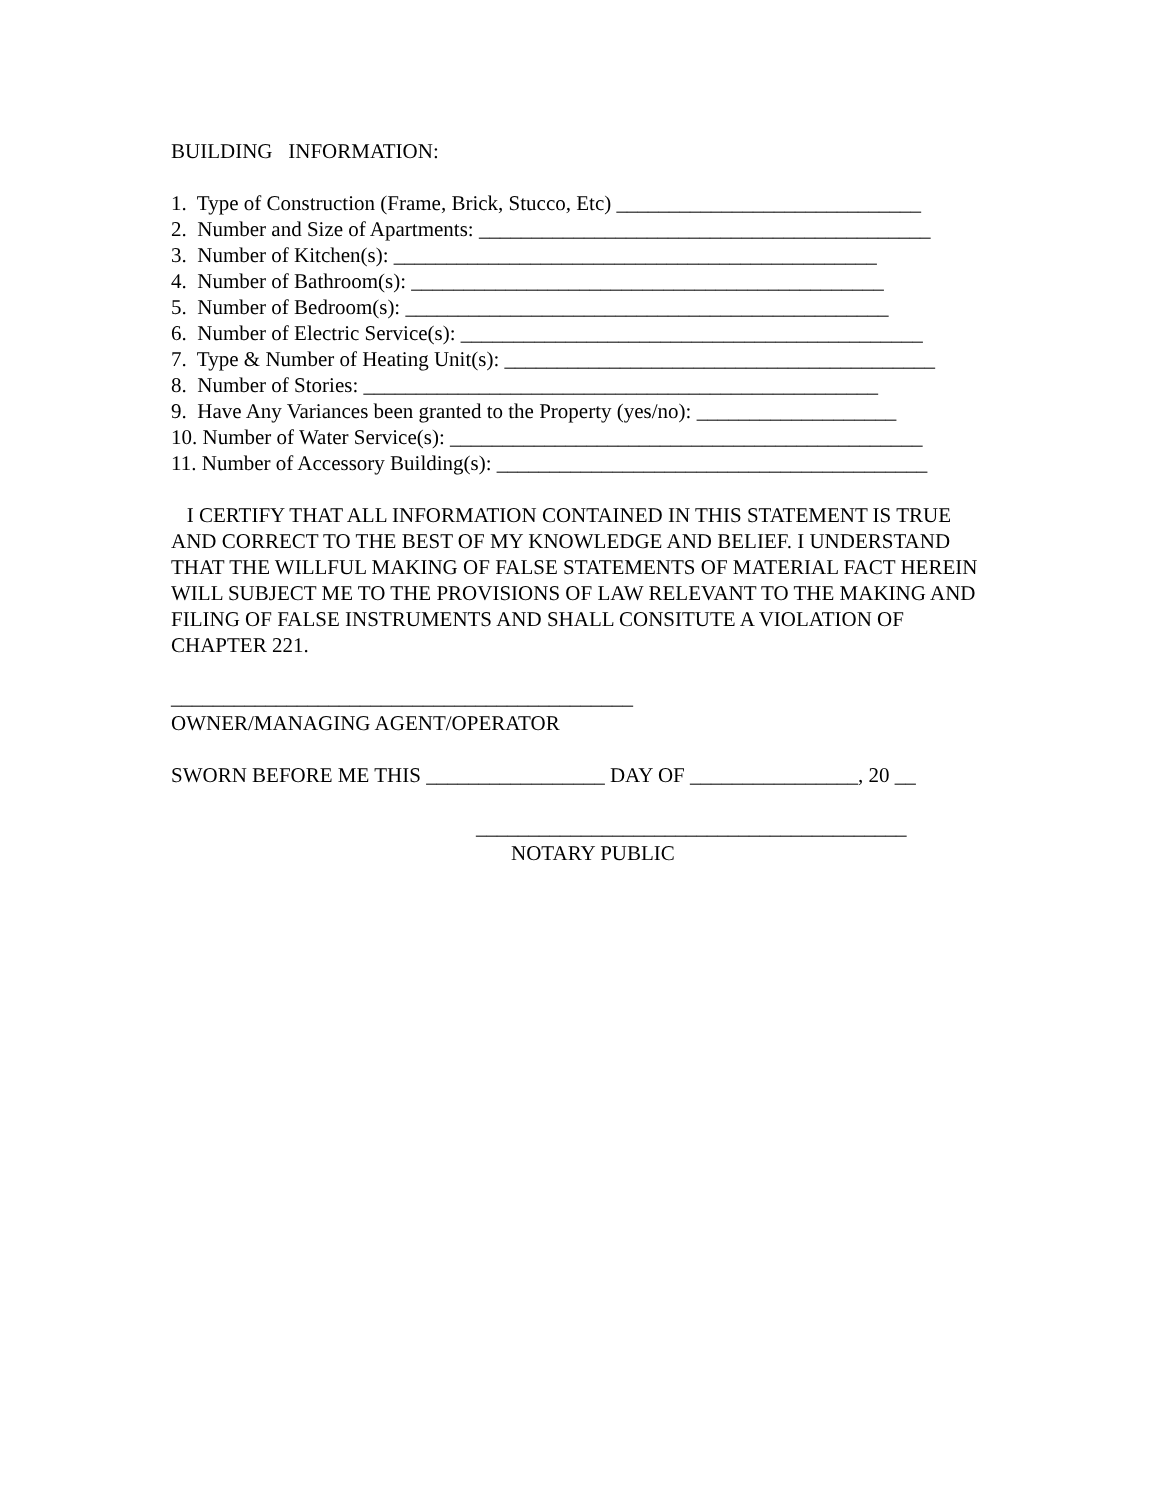BUILDING INFORMATION:
1. Type of Construction (Frame, Brick, Stucco, Etc) _____________________________
2. Number and Size of Apartments: ___________________________________________
3. Number of Kitchen(s): ______________________________________________
4. Number of Bathroom(s): _____________________________________________
5. Number of Bedroom(s): ______________________________________________
6. Number of Electric Service(s): ____________________________________________
7. Type & Number of Heating Unit(s): _________________________________________
8. Number of Stories: _________________________________________________
9. Have Any Variances been granted to the Property (yes/no): ___________________
10. Number of Water Service(s): _____________________________________________
11. Number of Accessory Building(s): _________________________________________
I CERTIFY THAT ALL INFORMATION CONTAINED IN THIS STATEMENT IS TRUE AND CORRECT TO THE BEST OF MY KNOWLEDGE AND BELIEF. I UNDERSTAND THAT THE WILLFUL MAKING OF FALSE STATEMENTS OF MATERIAL FACT HEREIN WILL SUBJECT ME TO THE PROVISIONS OF LAW RELEVANT TO THE MAKING AND FILING OF FALSE INSTRUMENTS AND SHALL CONSITUTE A VIOLATION OF CHAPTER 221.
____________________________________________
OWNER/MANAGING AGENT/OPERATOR
SWORN BEFORE ME THIS _________________ DAY OF ________________, 20 __
_________________________________________
NOTARY PUBLIC